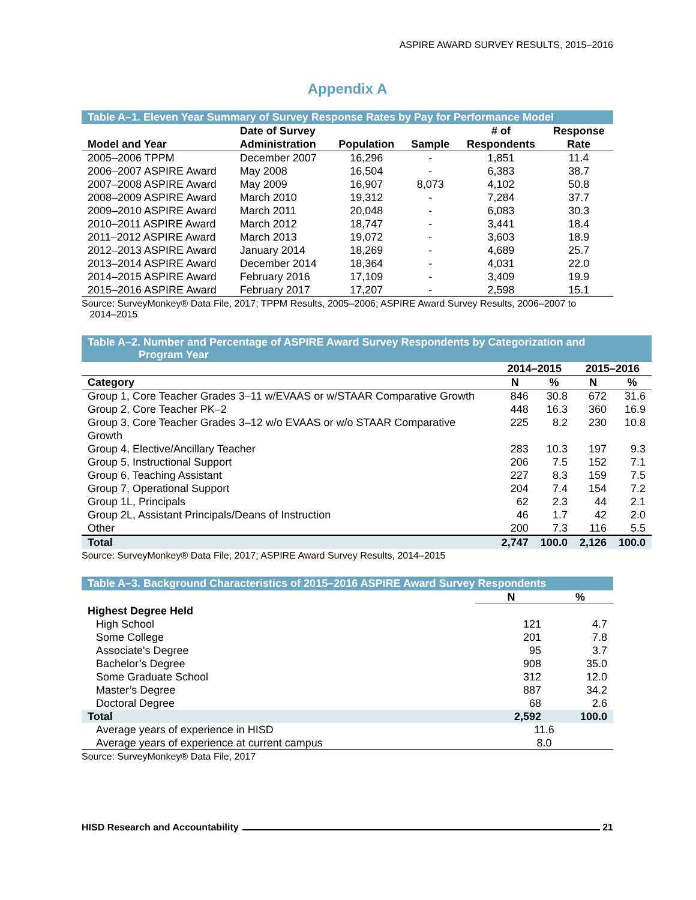ASPIRE AWARD SURVEY RESULTS, 2015–2016
Appendix A
Table A–1. Eleven Year Summary of Survey Response Rates by Pay for Performance Model
| Model and Year | Date of Survey Administration | Population | Sample | # of Respondents | Response Rate |
| --- | --- | --- | --- | --- | --- |
| 2005–2006 TPPM | December 2007 | 16,296 | - | 1,851 | 11.4 |
| 2006–2007 ASPIRE Award | May 2008 | 16,504 | - | 6,383 | 38.7 |
| 2007–2008 ASPIRE Award | May 2009 | 16,907 | 8,073 | 4,102 | 50.8 |
| 2008–2009 ASPIRE Award | March 2010 | 19,312 | - | 7,284 | 37.7 |
| 2009–2010 ASPIRE Award | March 2011 | 20,048 | - | 6,083 | 30.3 |
| 2010–2011 ASPIRE Award | March 2012 | 18,747 | - | 3,441 | 18.4 |
| 2011–2012 ASPIRE Award | March 2013 | 19,072 | - | 3,603 | 18.9 |
| 2012–2013 ASPIRE Award | January 2014 | 18,269 | - | 4,689 | 25.7 |
| 2013–2014 ASPIRE Award | December 2014 | 18,364 | - | 4,031 | 22.0 |
| 2014–2015 ASPIRE Award | February 2016 | 17,109 | - | 3,409 | 19.9 |
| 2015–2016 ASPIRE Award | February 2017 | 17,207 | - | 2,598 | 15.1 |
Source: SurveyMonkey® Data File, 2017; TPPM Results, 2005–2006; ASPIRE Award Survey Results, 2006–2007 to
2014–2015
Table A–2. Number and Percentage of ASPIRE Award Survey Respondents by Categorization and
Program Year
| | 2014–2015 | | 2015–2016 | |
| --- | --- | --- | --- | --- |
| Category | N | % | N | % |
| Group 1, Core Teacher Grades 3–11 w/EVAAS or w/STAAR Comparative Growth | 846 | 30.8 | 672 | 31.6 |
| Group 2, Core Teacher PK–2 | 448 | 16.3 | 360 | 16.9 |
| Group 3, Core Teacher Grades 3–12 w/o EVAAS or w/o STAAR Comparative Growth | 225 | 8.2 | 230 | 10.8 |
| Group 4, Elective/Ancillary Teacher | 283 | 10.3 | 197 | 9.3 |
| Group 5, Instructional Support | 206 | 7.5 | 152 | 7.1 |
| Group 6, Teaching Assistant | 227 | 8.3 | 159 | 7.5 |
| Group 7, Operational Support | 204 | 7.4 | 154 | 7.2 |
| Group 1L, Principals | 62 | 2.3 | 44 | 2.1 |
| Group 2L, Assistant Principals/Deans of Instruction | 46 | 1.7 | 42 | 2.0 |
| Other | 200 | 7.3 | 116 | 5.5 |
| Total | 2,747 | 100.0 | 2,126 | 100.0 |
Source: SurveyMonkey® Data File, 2017; ASPIRE Award Survey Results, 2014–2015
Table A–3. Background Characteristics of 2015–2016 ASPIRE Award Survey Respondents
| | N | % |
| --- | --- | --- |
| Highest Degree Held | | |
| High School | 121 | 4.7 |
| Some College | 201 | 7.8 |
| Associate's Degree | 95 | 3.7 |
| Bachelor’s Degree | 908 | 35.0 |
| Some Graduate School | 312 | 12.0 |
| Master’s Degree | 887 | 34.2 |
| Doctoral Degree | 68 | 2.6 |
| Total | 2,592 | 100.0 |
| Average years of experience in HISD | 11.6 | |
| Average years of experience at current campus | 8.0 | |
Source: SurveyMonkey® Data File, 2017
HISD Research and Accountability 21